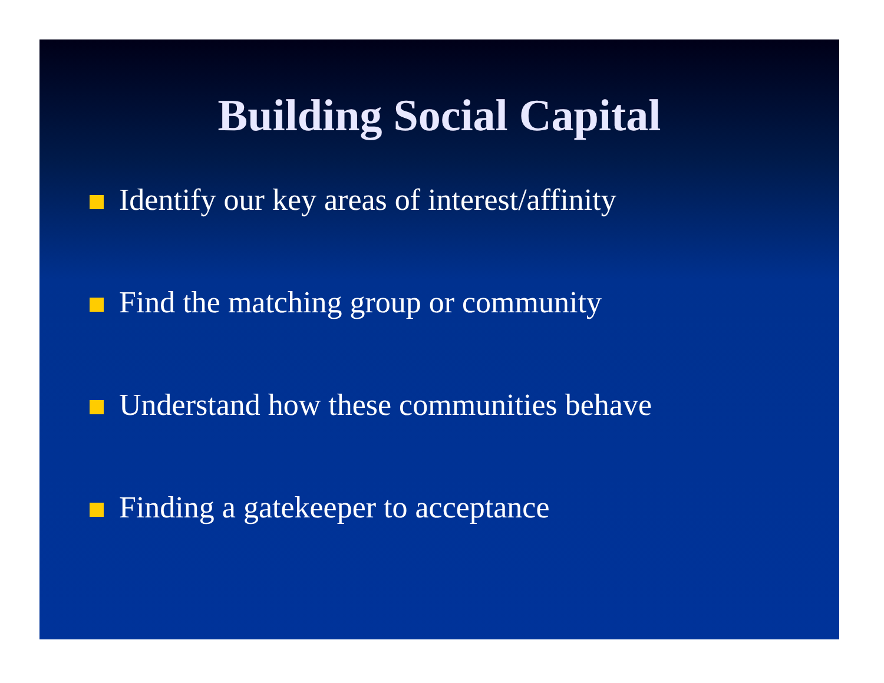Building Social Capital
Identify our key areas of interest/affinity
Find the matching group or community
Understand how these communities behave
Finding a gatekeeper to acceptance